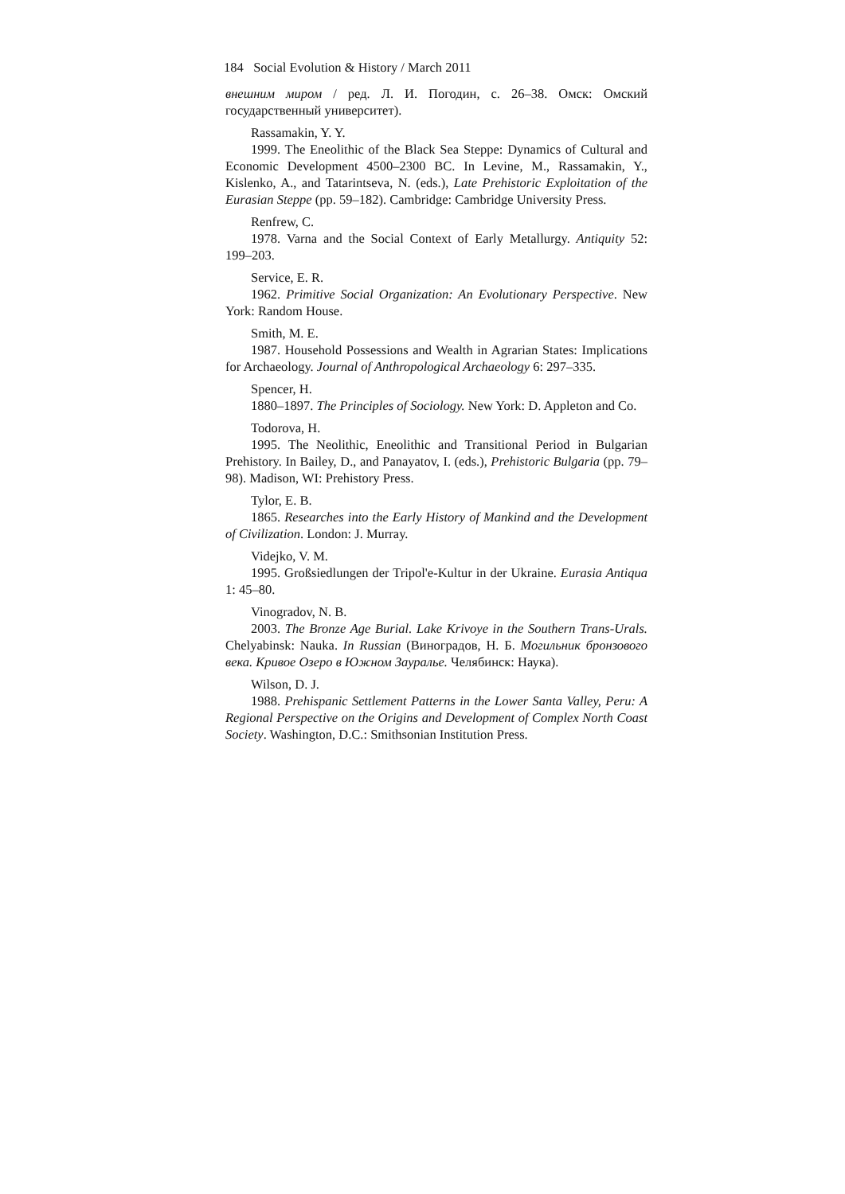184 Social Evolution & History / March 2011
внешним миром / ред. Л. И. Погодин, с. 26–38. Омск: Омский государственный университет).
Rassamakin, Y. Y.
1999. The Eneolithic of the Black Sea Steppe: Dynamics of Cultural and Economic Development 4500–2300 BC. In Levine, M., Rassamakin, Y., Kislenko, A., and Tatarintseva, N. (eds.), Late Prehistoric Exploitation of the Eurasian Steppe (pp. 59–182). Cambridge: Cambridge University Press.
Renfrew, C.
1978. Varna and the Social Context of Early Metallurgy. Antiquity 52: 199–203.
Service, E. R.
1962. Primitive Social Organization: An Evolutionary Perspective. New York: Random House.
Smith, M. E.
1987. Household Possessions and Wealth in Agrarian States: Implications for Archaeology. Journal of Anthropological Archaeology 6: 297–335.
Spencer, H.
1880–1897. The Principles of Sociology. New York: D. Appleton and Co.
Todorova, H.
1995. The Neolithic, Eneolithic and Transitional Period in Bulgarian Prehistory. In Bailey, D., and Panayatov, I. (eds.), Prehistoric Bulgaria (pp. 79–98). Madison, WI: Prehistory Press.
Tylor, E. B.
1865. Researches into the Early History of Mankind and the Development of Civilization. London: J. Murray.
Videjko, V. M.
1995. Großsiedlungen der Tripol'e-Kultur in der Ukraine. Eurasia Antiqua 1: 45–80.
Vinogradov, N. B.
2003. The Bronze Age Burial. Lake Krivoye in the Southern Trans-Urals. Chelyabinsk: Nauka. In Russian (Виноградов, Н. Б. Могильник бронзового века. Кривое Озеро в Южном Зауралье. Челябинск: Наука).
Wilson, D. J.
1988. Prehispanic Settlement Patterns in the Lower Santa Valley, Peru: A Regional Perspective on the Origins and Development of Complex North Coast Society. Washington, D.C.: Smithsonian Institution Press.